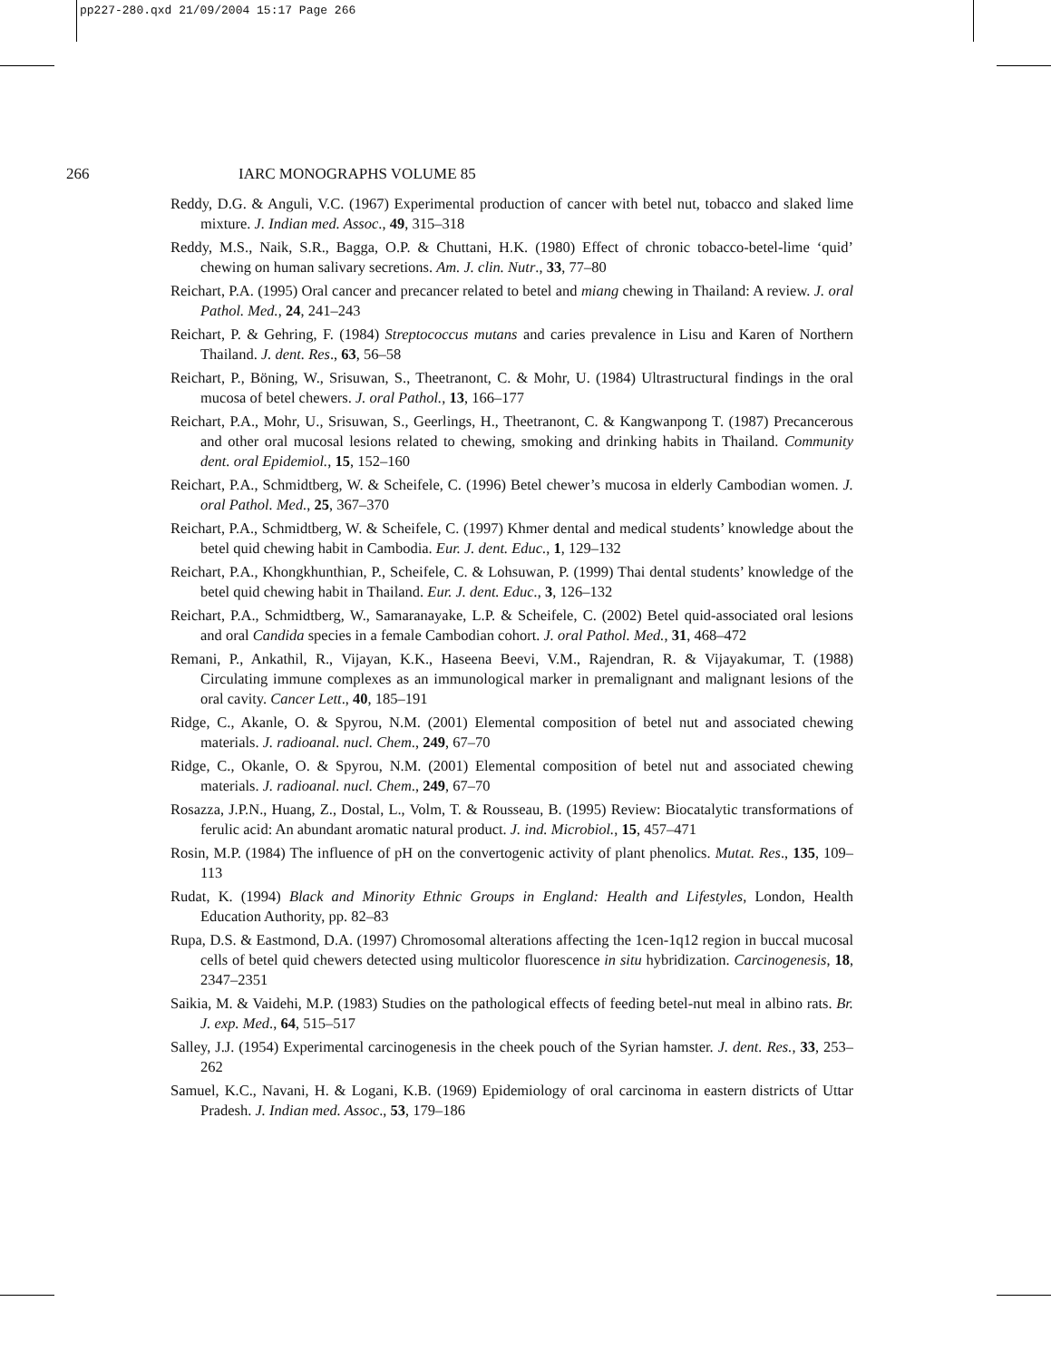pp227-280.qxd 21/09/2004 15:17 Page 266
266 IARC MONOGRAPHS VOLUME 85
Reddy, D.G. & Anguli, V.C. (1967) Experimental production of cancer with betel nut, tobacco and slaked lime mixture. J. Indian med. Assoc., 49, 315–318
Reddy, M.S., Naik, S.R., Bagga, O.P. & Chuttani, H.K. (1980) Effect of chronic tobacco-betel-lime ‘quid’ chewing on human salivary secretions. Am. J. clin. Nutr., 33, 77–80
Reichart, P.A. (1995) Oral cancer and precancer related to betel and miang chewing in Thailand: A review. J. oral Pathol. Med., 24, 241–243
Reichart, P. & Gehring, F. (1984) Streptococcus mutans and caries prevalence in Lisu and Karen of Northern Thailand. J. dent. Res., 63, 56–58
Reichart, P., Böning, W., Srisuwan, S., Theetranont, C. & Mohr, U. (1984) Ultrastructural findings in the oral mucosa of betel chewers. J. oral Pathol., 13, 166–177
Reichart, P.A., Mohr, U., Srisuwan, S., Geerlings, H., Theetranont, C. & Kangwanpong T. (1987) Precancerous and other oral mucosal lesions related to chewing, smoking and drinking habits in Thailand. Community dent. oral Epidemiol., 15, 152–160
Reichart, P.A., Schmidtberg, W. & Scheifele, C. (1996) Betel chewer’s mucosa in elderly Cambodian women. J. oral Pathol. Med., 25, 367–370
Reichart, P.A., Schmidtberg, W. & Scheifele, C. (1997) Khmer dental and medical students’ knowledge about the betel quid chewing habit in Cambodia. Eur. J. dent. Educ., 1, 129–132
Reichart, P.A., Khongkhunthian, P., Scheifele, C. & Lohsuwan, P. (1999) Thai dental students’ knowledge of the betel quid chewing habit in Thailand. Eur. J. dent. Educ., 3, 126–132
Reichart, P.A., Schmidtberg, W., Samaranayake, L.P. & Scheifele, C. (2002) Betel quid-associated oral lesions and oral Candida species in a female Cambodian cohort. J. oral Pathol. Med., 31, 468–472
Remani, P., Ankathil, R., Vijayan, K.K., Haseena Beevi, V.M., Rajendran, R. & Vijayakumar, T. (1988) Circulating immune complexes as an immunological marker in premalignant and malignant lesions of the oral cavity. Cancer Lett., 40, 185–191
Ridge, C., Akanle, O. & Spyrou, N.M. (2001) Elemental composition of betel nut and associated chewing materials. J. radioanal. nucl. Chem., 249, 67–70
Ridge, C., Okanle, O. & Spyrou, N.M. (2001) Elemental composition of betel nut and associated chewing materials. J. radioanal. nucl. Chem., 249, 67–70
Rosazza, J.P.N., Huang, Z., Dostal, L., Volm, T. & Rousseau, B. (1995) Review: Biocatalytic transformations of ferulic acid: An abundant aromatic natural product. J. ind. Microbiol., 15, 457–471
Rosin, M.P. (1984) The influence of pH on the convertogenic activity of plant phenolics. Mutat. Res., 135, 109–113
Rudat, K. (1994) Black and Minority Ethnic Groups in England: Health and Lifestyles, London, Health Education Authority, pp. 82–83
Rupa, D.S. & Eastmond, D.A. (1997) Chromosomal alterations affecting the 1cen-1q12 region in buccal mucosal cells of betel quid chewers detected using multicolor fluorescence in situ hybridization. Carcinogenesis, 18, 2347–2351
Saikia, M. & Vaidehi, M.P. (1983) Studies on the pathological effects of feeding betel-nut meal in albino rats. Br. J. exp. Med., 64, 515–517
Salley, J.J. (1954) Experimental carcinogenesis in the cheek pouch of the Syrian hamster. J. dent. Res., 33, 253–262
Samuel, K.C., Navani, H. & Logani, K.B. (1969) Epidemiology of oral carcinoma in eastern districts of Uttar Pradesh. J. Indian med. Assoc., 53, 179–186